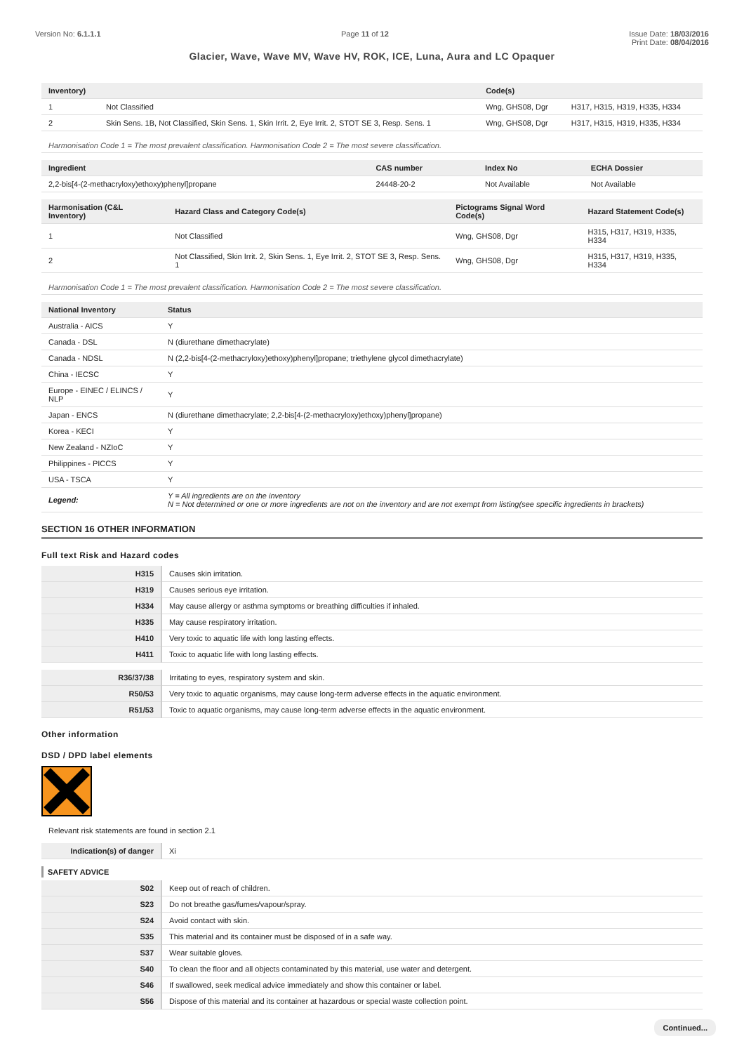Version No: 6.1.1.1 Page 11 of 12 Issue Date: 18/03/2016
Print Date: 08/04/2016
Glacier, Wave, Wave MV, Wave HV, ROK, ICE, Luna, Aura and LC Opaquer
| Inventory) | | Code(s) | |
| --- | --- | --- | --- |
| 1 | Not Classified | Wng, GHS08, Dgr | H317, H315, H319, H335, H334 |
| 2 | Skin Sens. 1B, Not Classified, Skin Sens. 1, Skin Irrit. 2, Eye Irrit. 2, STOT SE 3, Resp. Sens. 1 | Wng, GHS08, Dgr | H317, H315, H319, H335, H334 |
Harmonisation Code 1 = The most prevalent classification. Harmonisation Code 2 = The most severe classification.
| Ingredient | CAS number | Index No | ECHA Dossier |
| --- | --- | --- | --- |
| 2,2-bis[4-(2-methacryloxy)ethoxy)phenyl]propane | 24448-20-2 | Not Available | Not Available |
| Harmonisation (C&L Inventory) | Hazard Class and Category Code(s) | Pictograms Signal Word Code(s) | Hazard Statement Code(s) |
| --- | --- | --- | --- |
| 1 | Not Classified | Wng, GHS08, Dgr | H315, H317, H319, H335, H334 |
| 2 | Not Classified, Skin Irrit. 2, Skin Sens. 1, Eye Irrit. 2, STOT SE 3, Resp. Sens. 1 | Wng, GHS08, Dgr | H315, H317, H319, H335, H334 |
Harmonisation Code 1 = The most prevalent classification. Harmonisation Code 2 = The most severe classification.
| National Inventory | Status |
| --- | --- |
| Australia - AICS | Y |
| Canada - DSL | N (diurethane dimethacrylate) |
| Canada - NDSL | N (2,2-bis[4-(2-methacryloxy)ethoxy)phenyl]propane; triethylene glycol dimethacrylate) |
| China - IECSC | Y |
| Europe - EINEC / ELINCS / NLP | Y |
| Japan - ENCS | N (diurethane dimethacrylate; 2,2-bis[4-(2-methacryloxy)ethoxy)phenyl]propane) |
| Korea - KECI | Y |
| New Zealand - NZIoC | Y |
| Philippines - PICCS | Y |
| USA - TSCA | Y |
| Legend: | Y = All ingredients are on the inventory N = Not determined or one or more ingredients are not on the inventory and are not exempt from listing(see specific ingredients in brackets) |
SECTION 16 OTHER INFORMATION
Full text Risk and Hazard codes
| H315 | Causes skin irritation. |
| H319 | Causes serious eye irritation. |
| H334 | May cause allergy or asthma symptoms or breathing difficulties if inhaled. |
| H335 | May cause respiratory irritation. |
| H410 | Very toxic to aquatic life with long lasting effects. |
| H411 | Toxic to aquatic life with long lasting effects. |
| R36/37/38 | Irritating to eyes, respiratory system and skin. |
| R50/53 | Very toxic to aquatic organisms, may cause long-term adverse effects in the aquatic environment. |
| R51/53 | Toxic to aquatic organisms, may cause long-term adverse effects in the aquatic environment. |
Other information
DSD / DPD label elements
Relevant risk statements are found in section 2.1
| Indication(s) of danger | Xi |
SAFETY ADVICE
| S02 | Keep out of reach of children. |
| S23 | Do not breathe gas/fumes/vapour/spray. |
| S24 | Avoid contact with skin. |
| S35 | This material and its container must be disposed of in a safe way. |
| S37 | Wear suitable gloves. |
| S40 | To clean the floor and all objects contaminated by this material, use water and detergent. |
| S46 | If swallowed, seek medical advice immediately and show this container or label. |
| S56 | Dispose of this material and its container at hazardous or special waste collection point. |
Continued...